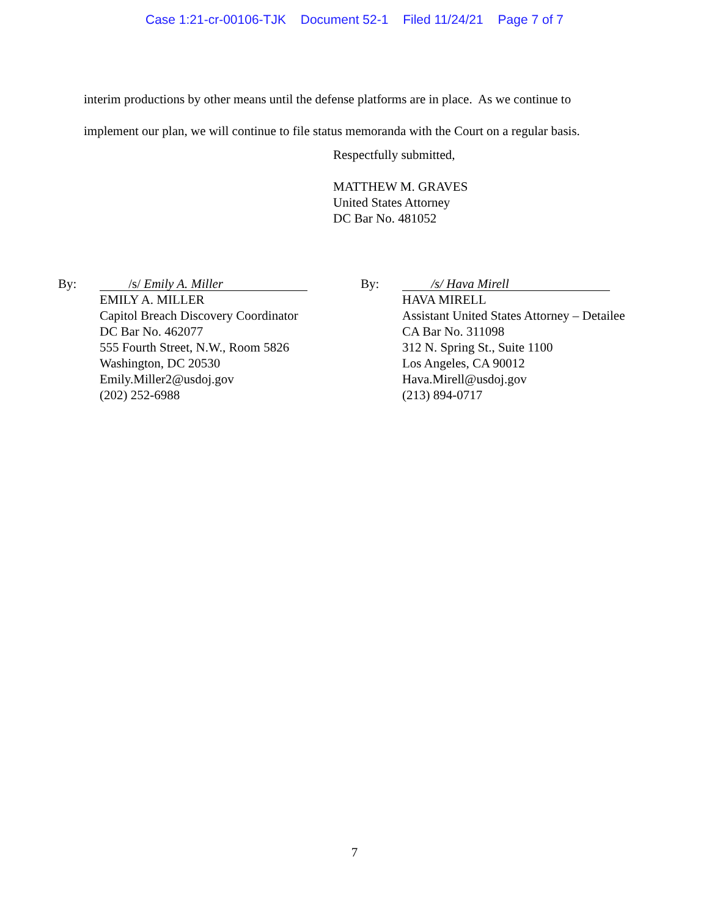Case 1:21-cr-00106-TJK Document 52-1 Filed 11/24/21 Page 7 of 7
interim productions by other means until the defense platforms are in place. As we continue to
implement our plan, we will continue to file status memoranda with the Court on a regular basis.
Respectfully submitted,
MATTHEW M. GRAVES
United States Attorney
DC Bar No. 481052
By:
/s/ Emily A. Miller
EMILY A. MILLER
Capitol Breach Discovery Coordinator
DC Bar No. 462077
555 Fourth Street, N.W., Room 5826
Washington, DC 20530
Emily.Miller2@usdoj.gov
(202) 252-6988
By:
/s/ Hava Mirell
HAVA MIRELL
Assistant United States Attorney – Detailee
CA Bar No. 311098
312 N. Spring St., Suite 1100
Los Angeles, CA 90012
Hava.Mirell@usdoj.gov
(213) 894-0717
7